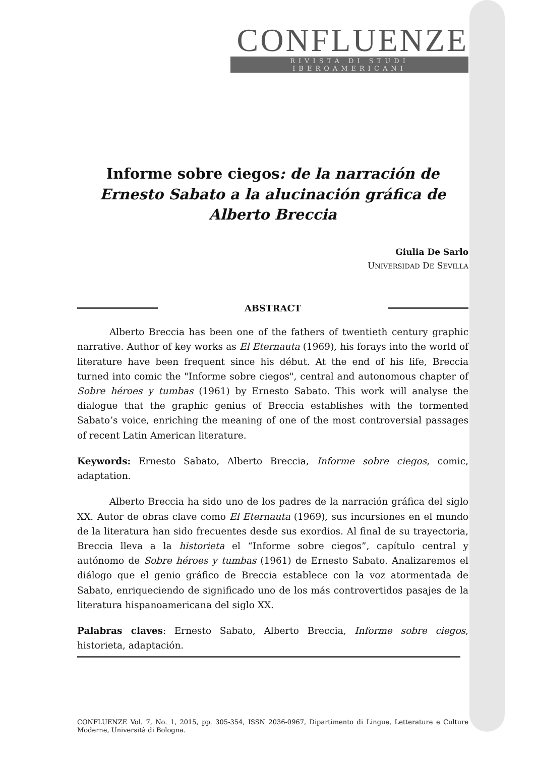CONFLUENZE
RIVISTA DI STUDI IBEROAMERICANI
Informe sobre ciegos: de la narración de Ernesto Sabato a la alucinación gráfica de Alberto Breccia
Giulia De Sarlo
UNIVERSIDAD DE SEVILLA
ABSTRACT
Alberto Breccia has been one of the fathers of twentieth century graphic narrative. Author of key works as El Eternauta (1969), his forays into the world of literature have been frequent since his début. At the end of his life, Breccia turned into comic the "Informe sobre ciegos", central and autonomous chapter of Sobre héroes y tumbas (1961) by Ernesto Sabato. This work will analyse the dialogue that the graphic genius of Breccia establishes with the tormented Sabato’s voice, enriching the meaning of one of the most controversial passages of recent Latin American literature.
Keywords: Ernesto Sabato, Alberto Breccia, Informe sobre ciegos, comic, adaptation.
Alberto Breccia ha sido uno de los padres de la narración gráfica del siglo XX. Autor de obras clave como El Eternauta (1969), sus incursiones en el mundo de la literatura han sido frecuentes desde sus exordios. Al final de su trayectoria, Breccia lleva a la historieta el “Informe sobre ciegos”, capítulo central y autónomo de Sobre héroes y tumbas (1961) de Ernesto Sabato. Analizaremos el diálogo que el genio gráfico de Breccia establece con la voz atormentada de Sabato, enriqueciendo de significado uno de los más controvertidos pasajes de la literatura hispanoamericana del siglo XX.
Palabras claves: Ernesto Sabato, Alberto Breccia, Informe sobre ciegos, historieta, adaptación.
CONFLUENZE Vol. 7, No. 1, 2015, pp. 305-354, ISSN 2036-0967, Dipartimento di Lingue, Letterature e Culture Moderne, Università di Bologna.